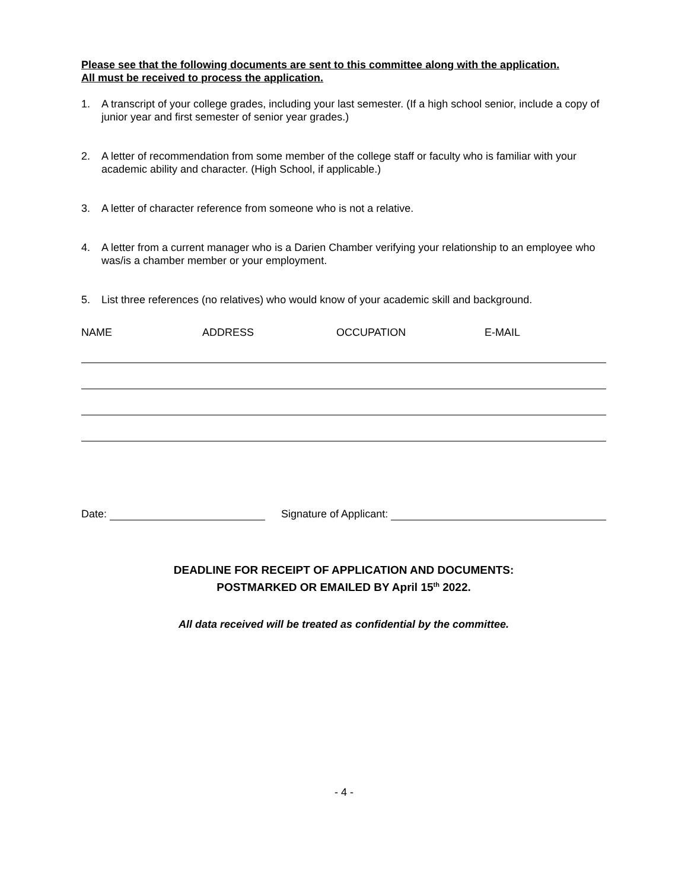Please see that the following documents are sent to this committee along with the application.
All must be received to process the application.
1. A transcript of your college grades, including your last semester. (If a high school senior, include a copy of junior year and first semester of senior year grades.)
2. A letter of recommendation from some member of the college staff or faculty who is familiar with your academic ability and character. (High School, if applicable.)
3. A letter of character reference from someone who is not a relative.
4. A letter from a current manager who is a Darien Chamber verifying your relationship to an employee who was/is a chamber member or your employment.
5. List three references (no relatives) who would know of your academic skill and background.
NAME ADDRESS OCCUPATION E-MAIL
Date: Signature of Applicant:
DEADLINE FOR RECEIPT OF APPLICATION AND DOCUMENTS:
POSTMARKED OR EMAILED BY April 15<sup>th</sup> 2022.
All data received will be treated as confidential by the committee.
- 4 -